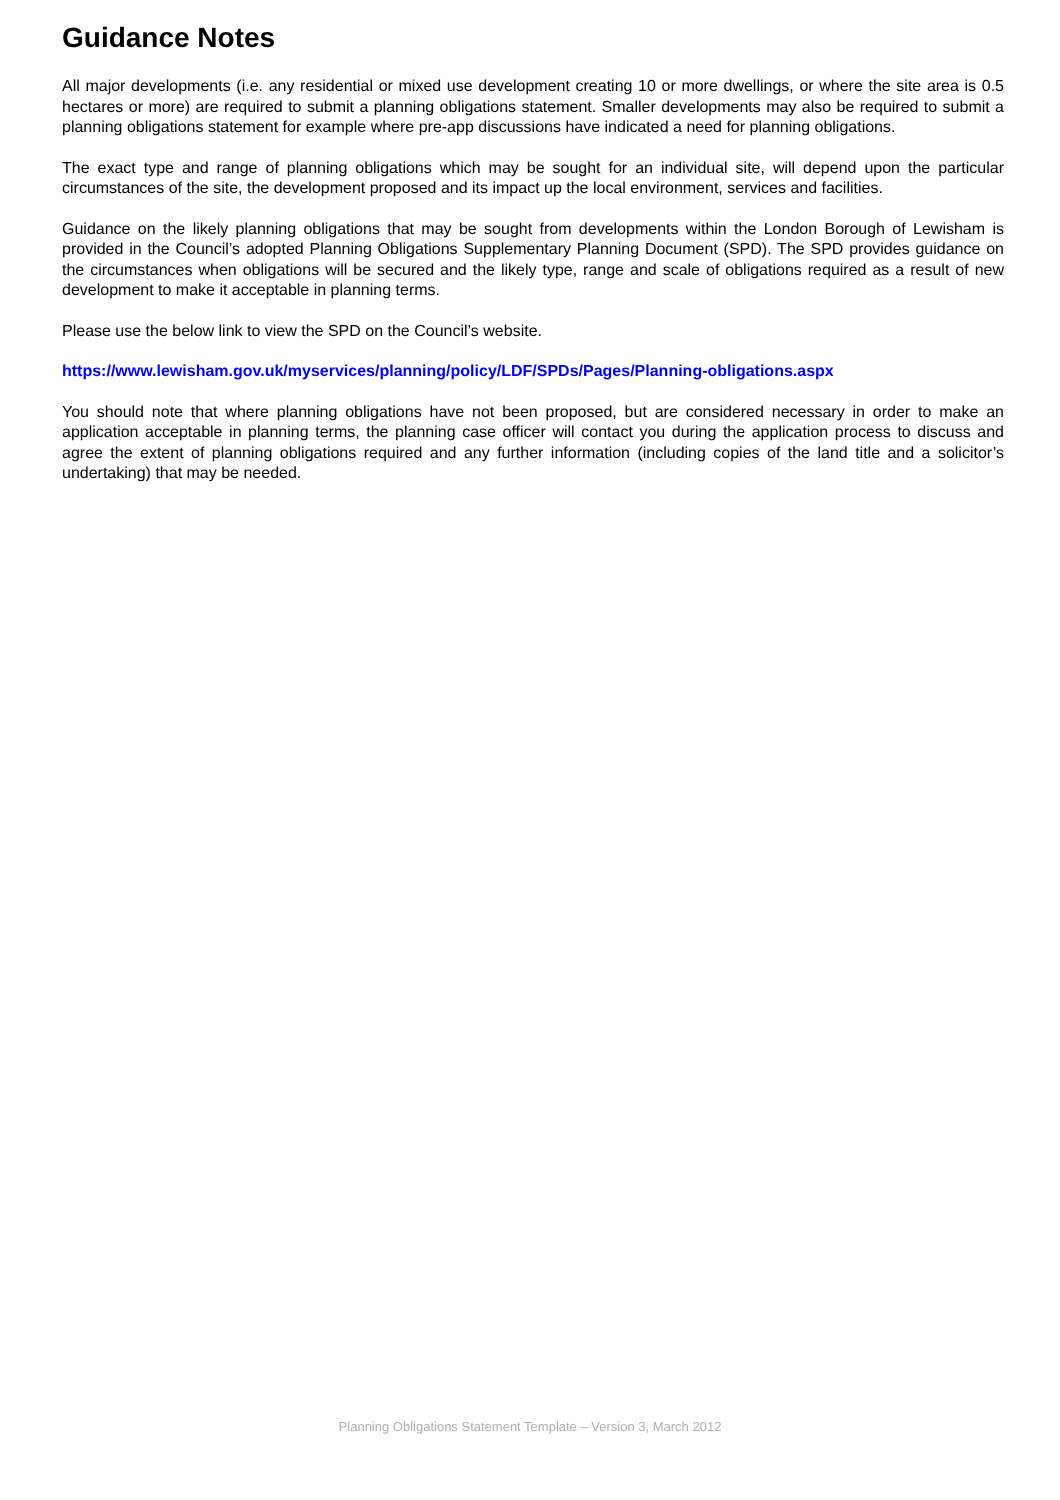Guidance Notes
All major developments (i.e. any residential or mixed use development creating 10 or more dwellings, or where the site area is 0.5 hectares or more) are required to submit a planning obligations statement. Smaller developments may also be required to submit a planning obligations statement for example where pre-app discussions have indicated a need for planning obligations.
The exact type and range of planning obligations which may be sought for an individual site, will depend upon the particular circumstances of the site, the development proposed and its impact up the local environment, services and facilities.
Guidance on the likely planning obligations that may be sought from developments within the London Borough of Lewisham is provided in the Council’s adopted Planning Obligations Supplementary Planning Document (SPD). The SPD provides guidance on the circumstances when obligations will be secured and the likely type, range and scale of obligations required as a result of new development to make it acceptable in planning terms.
Please use the below link to view the SPD on the Council’s website.
https://www.lewisham.gov.uk/myservices/planning/policy/LDF/SPDs/Pages/Planning-obligations.aspx
You should note that where planning obligations have not been proposed, but are considered necessary in order to make an application acceptable in planning terms, the planning case officer will contact you during the application process to discuss and agree the extent of planning obligations required and any further information (including copies of the land title and a solicitor’s undertaking) that may be needed.
Planning Obligations Statement Template – Version 3, March 2012